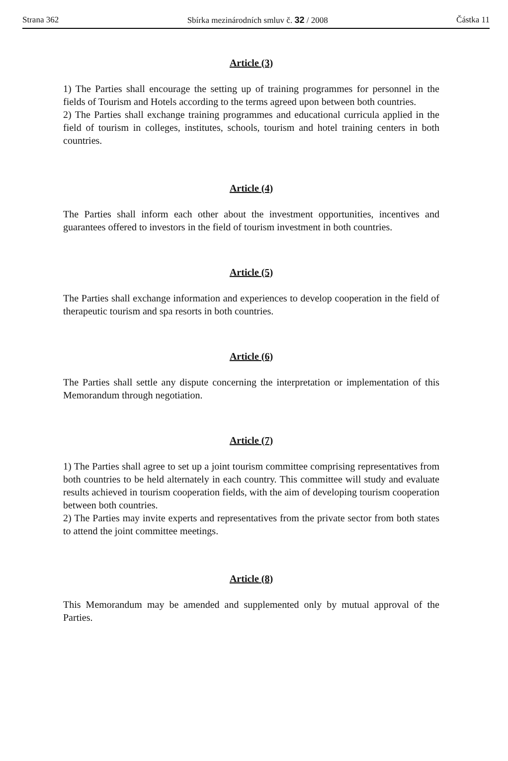Strana 362 Sbírka mezinárodních smluv č. 32 / 2008 Částka 11
Article (3)
1) The Parties shall encourage the setting up of training programmes for personnel in the fields of Tourism and Hotels according to the terms agreed upon between both countries.
2) The Parties shall exchange training programmes and educational curricula applied in the field of tourism in colleges, institutes, schools, tourism and hotel training centers in both countries.
Article (4)
The Parties shall inform each other about the investment opportunities, incentives and guarantees offered to investors in the field of tourism investment in both countries.
Article (5)
The Parties shall exchange information and experiences to develop cooperation in the field of therapeutic tourism and spa resorts in both countries.
Article (6)
The Parties shall settle any dispute concerning the interpretation or implementation of this Memorandum through negotiation.
Article (7)
1) The Parties shall agree to set up a joint tourism committee comprising representatives from both countries to be held alternately in each country. This committee will study and evaluate results achieved in tourism cooperation fields, with the aim of developing tourism cooperation between both countries.
2) The Parties may invite experts and representatives from the private sector from both states to attend the joint committee meetings.
Article (8)
This Memorandum may be amended and supplemented only by mutual approval of the Parties.